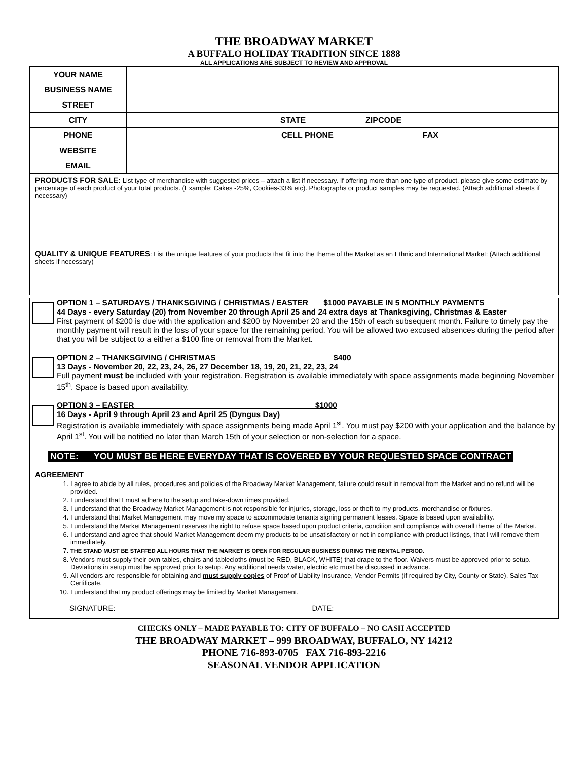THE BROADWAY MARKET
A BUFFALO HOLIDAY TRADITION SINCE 1888
ALL APPLICATIONS ARE SUBJECT TO REVIEW AND APPROVAL
| YOUR NAME | |
| BUSINESS NAME | |
| STREET | |
| CITY | STATE ZIPCODE |
| PHONE | CELL PHONE FAX |
| WEBSITE | |
| EMAIL | |
PRODUCTS FOR SALE: List type of merchandise with suggested prices – attach a list if necessary. If offering more than one type of product, please give some estimate by percentage of each product of your total products. (Example: Cakes -25%, Cookies-33% etc). Photographs or product samples may be requested. (Attach additional sheets if necessary)
QUALITY & UNIQUE FEATURES: List the unique features of your products that fit into the theme of the Market as an Ethnic and International Market: (Attach additional sheets if necessary)
OPTION 1 – SATURDAYS / THANKSGIVING / CHRISTMAS / EASTER $1000 PAYABLE IN 5 MONTHLY PAYMENTS
44 Days - every Saturday (20) from November 20 through April 25 and 24 extra days at Thanksgiving, Christmas & Easter
First payment of $200 is due with the application and $200 by November 20 and the 15th of each subsequent month. Failure to timely pay the monthly payment will result in the loss of your space for the remaining period. You will be allowed two excused absences during the period after that you will be subject to a either a $100 fine or removal from the Market.
OPTION 2 – THANKSGIVING / CHRISTMAS $400
13 Days - November 20, 22, 23, 24, 26, 27 December 18, 19, 20, 21, 22, 23, 24
Full payment must be included with your registration. Registration is available immediately with space assignments made beginning November 15<sup>th</sup>. Space is based upon availability.
OPTION 3 – EASTER $1000
16 Days - April 9 through April 23 and April 25 (Dyngus Day)
Registration is available immediately with space assignments being made April 1<sup>st</sup>. You must pay $200 with your application and the balance by April 1<sup>st</sup>. You will be notified no later than March 15th of your selection or non-selection for a space.
NOTE: YOU MUST BE HERE EVERYDAY THAT IS COVERED BY YOUR REQUESTED SPACE CONTRACT
AGREEMENT
1. I agree to abide by all rules, procedures and policies of the Broadway Market Management, failure could result in removal from the Market and no refund will be provided.
2. I understand that I must adhere to the setup and take-down times provided.
3. I understand that the Broadway Market Management is not responsible for injuries, storage, loss or theft to my products, merchandise or fixtures.
4. I understand that Market Management may move my space to accommodate tenants signing permanent leases. Space is based upon availability.
5. I understand the Market Management reserves the right to refuse space based upon product criteria, condition and compliance with overall theme of the Market.
6. I understand and agree that should Market Management deem my products to be unsatisfactory or not in compliance with product listings, that I will remove them immediately.
7. THE STAND MUST BE STAFFED ALL HOURS THAT THE MARKET IS OPEN FOR REGULAR BUSINESS DURING THE RENTAL PERIOD.
8. Vendors must supply their own tables, chairs and tablecloths (must be RED, BLACK, WHITE) that drape to the floor. Waivers must be approved prior to setup. Deviations in setup must be approved prior to setup. Any additional needs water, electric etc must be discussed in advance.
9. All vendors are responsible for obtaining and must supply copies of Proof of Liability Insurance, Vendor Permits (if required by City, County or State), Sales Tax Certificate.
10. I understand that my product offerings may be limited by Market Management.
SIGNATURE:______________________________________________ DATE:_______________
CHECKS ONLY – MADE PAYABLE TO: CITY OF BUFFALO – NO CASH ACCEPTED
THE BROADWAY MARKET – 999 BROADWAY, BUFFALO, NY 14212
PHONE 716-893-0705 FAX 716-893-2216
SEASONAL VENDOR APPLICATION